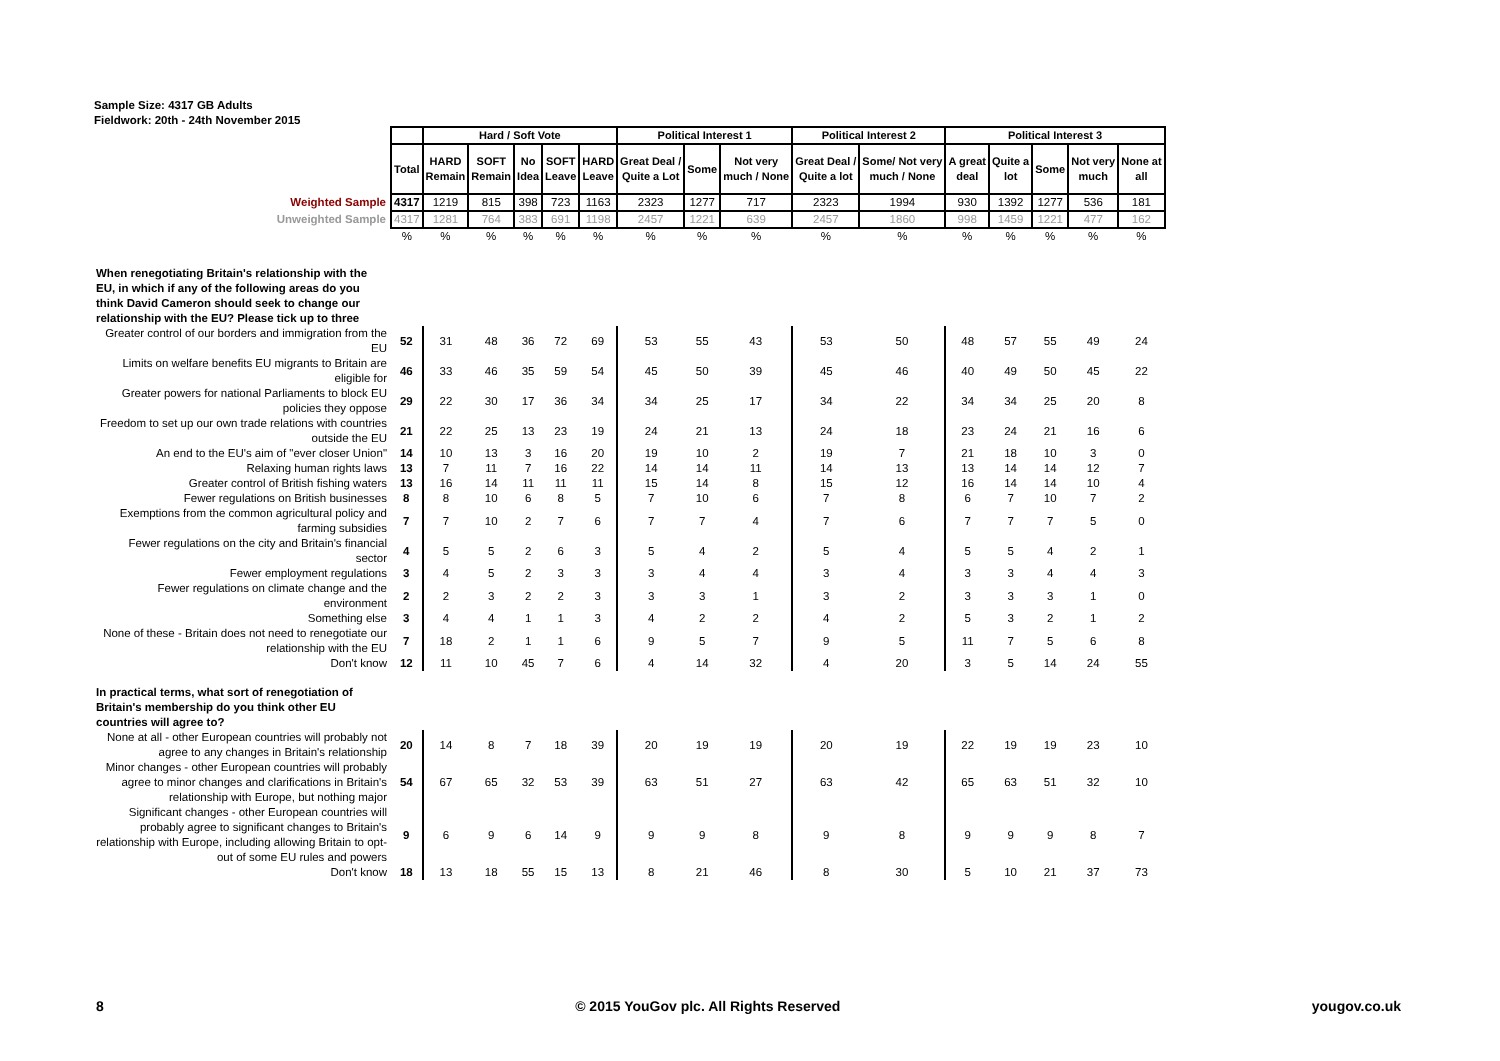Sample Size: 4317 GB Adults
Fieldwork: 20th - 24th November 2015
| | | Hard / Soft Vote | | | | | Political Interest 1 | | | Political Interest 2 | | Political Interest 3 | | | | |
| | Total | HARD Remain | SOFT Remain | No Idea | SOFT Leave | HARD Leave | Great Deal / Quite a Lot | Some | Not very much / None | Great Deal / Quite a lot | Some/ Not very much / None | A great deal | Quite a lot | Some | Not very much | None at all |
| Weighted Sample | 4317 | 1219 | 815 | 398 | 723 | 1163 | 2323 | 1277 | 717 | 2323 | 1994 | 930 | 1392 | 1277 | 536 | 181 |
| Unweighted Sample | 4317 | 1281 | 764 | 383 | 691 | 1198 | 2457 | 1221 | 639 | 2457 | 1860 | 998 | 1459 | 1221 | 477 | 162 |
| | % | % | % | % | % | % | % | % | % | % | % | % | % | % | % | % |
| When renegotiating Britain's relationship with the EU, in which if any of the following areas do you think David Cameron should seek to change our relationship with the EU? Please tick up to three | | | | | | | | | | | | | | | | |
| Greater control of our borders and immigration from the EU | 52 | 31 | 48 | 36 | 72 | 69 | 53 | 55 | 43 | 53 | 50 | 48 | 57 | 55 | 49 | 24 |
| Limits on welfare benefits EU migrants to Britain are eligible for | 46 | 33 | 46 | 35 | 59 | 54 | 45 | 50 | 39 | 45 | 46 | 40 | 49 | 50 | 45 | 22 |
| Greater powers for national Parliaments to block EU policies they oppose | 29 | 22 | 30 | 17 | 36 | 34 | 34 | 25 | 17 | 34 | 22 | 34 | 34 | 25 | 20 | 8 |
| Freedom to set up our own trade relations with countries outside the EU | 21 | 22 | 25 | 13 | 23 | 19 | 24 | 21 | 13 | 24 | 18 | 23 | 24 | 21 | 16 | 6 |
| An end to the EU's aim of "ever closer Union" | 14 | 10 | 13 | 3 | 16 | 20 | 19 | 10 | 2 | 19 | 7 | 21 | 18 | 10 | 3 | 0 |
| Relaxing human rights laws | 13 | 7 | 11 | 7 | 16 | 22 | 14 | 14 | 11 | 14 | 13 | 13 | 14 | 14 | 12 | 7 |
| Greater control of British fishing waters | 13 | 16 | 14 | 11 | 11 | 11 | 15 | 14 | 8 | 15 | 12 | 16 | 14 | 14 | 10 | 4 |
| Fewer regulations on British businesses | 8 | 8 | 10 | 6 | 8 | 5 | 7 | 10 | 6 | 7 | 8 | 6 | 7 | 10 | 7 | 2 |
| Exemptions from the common agricultural policy and farming subsidies | 7 | 7 | 10 | 2 | 7 | 6 | 7 | 7 | 4 | 7 | 6 | 7 | 7 | 7 | 5 | 0 |
| Fewer regulations on the city and Britain's financial sector | 4 | 5 | 5 | 2 | 6 | 3 | 5 | 4 | 2 | 5 | 4 | 5 | 5 | 4 | 2 | 1 |
| Fewer employment regulations | 3 | 4 | 5 | 2 | 3 | 3 | 3 | 4 | 4 | 3 | 4 | 3 | 3 | 4 | 4 | 3 |
| Fewer regulations on climate change and the environment | 2 | 2 | 3 | 2 | 2 | 3 | 3 | 3 | 1 | 3 | 2 | 3 | 3 | 3 | 1 | 0 |
| Something else | 3 | 4 | 4 | 1 | 1 | 3 | 4 | 2 | 2 | 4 | 2 | 5 | 3 | 2 | 1 | 2 |
| None of these - Britain does not need to renegotiate our relationship with the EU | 7 | 18 | 2 | 1 | 1 | 6 | 9 | 5 | 7 | 9 | 5 | 11 | 7 | 5 | 6 | 8 |
| Don't know | 12 | 11 | 10 | 45 | 7 | 6 | 4 | 14 | 32 | 4 | 20 | 3 | 5 | 14 | 24 | 55 |
| In practical terms, what sort of renegotiation of Britain's membership do you think other EU countries will agree to? | | | | | | | | | | | | | | | | |
| None at all - other European countries will probably not agree to any changes in Britain's relationship | 20 | 14 | 8 | 7 | 18 | 39 | 20 | 19 | 19 | 20 | 19 | 22 | 19 | 19 | 23 | 10 |
| Minor changes - other European countries will probably agree to minor changes and clarifications in Britain's relationship with Europe, but nothing major | 54 | 67 | 65 | 32 | 53 | 39 | 63 | 51 | 27 | 63 | 42 | 65 | 63 | 51 | 32 | 10 |
| Significant changes - other European countries will probably agree to significant changes to Britain's relationship with Europe, including allowing Britain to opt-out of some EU rules and powers | 9 | 6 | 9 | 6 | 14 | 9 | 9 | 9 | 8 | 9 | 8 | 9 | 9 | 9 | 8 | 7 |
| Don't know | 18 | 13 | 18 | 55 | 15 | 13 | 8 | 21 | 46 | 8 | 30 | 5 | 10 | 21 | 37 | 73 |
8 © 2015 YouGov plc. All Rights Reserved yougov.co.uk